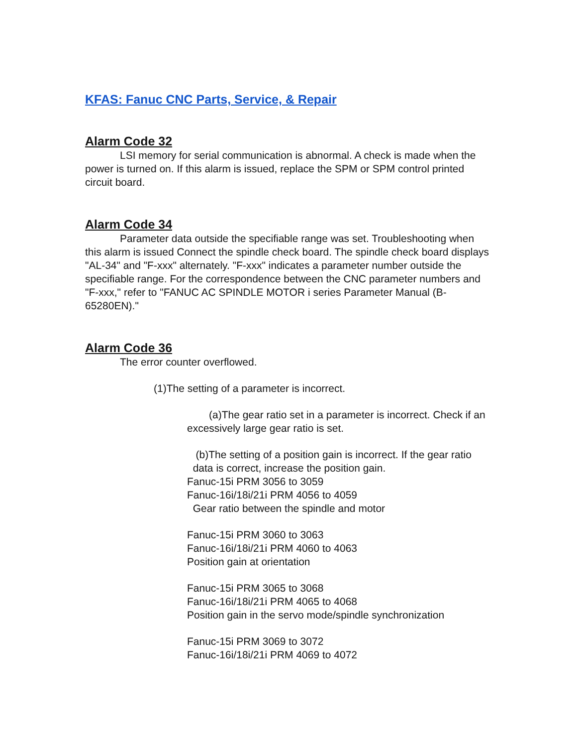KFAS: Fanuc CNC Parts, Service, & Repair
Alarm Code 32
LSI memory for serial communication is abnormal. A check is made when the power is turned on. If this alarm is issued, replace the SPM or SPM control printed circuit board.
Alarm Code 34
Parameter data outside the specifiable range was set. Troubleshooting when this alarm is issued Connect the spindle check board. The spindle check board displays "AL-34" and "F-xxx" alternately. "F-xxx" indicates a parameter number outside the specifiable range. For the correspondence between the CNC parameter numbers and "F-xxx," refer to "FANUC AC SPINDLE MOTOR i series Parameter Manual (B-65280EN)."
Alarm Code 36
The error counter overflowed.
(1)The setting of a parameter is incorrect.
(a)The gear ratio set in a parameter is incorrect. Check if an excessively large gear ratio is set.
(b)The setting of a position gain is incorrect. If the gear ratio
data is correct, increase the position gain.
Fanuc-15i PRM 3056 to 3059
Fanuc-16i/18i/21i PRM 4056 to 4059
Gear ratio between the spindle and motor
Fanuc-15i PRM 3060 to 3063
Fanuc-16i/18i/21i PRM 4060 to 4063
Position gain at orientation
Fanuc-15i PRM 3065 to 3068
Fanuc-16i/18i/21i PRM 4065 to 4068
Position gain in the servo mode/spindle synchronization
Fanuc-15i PRM 3069 to 3072
Fanuc-16i/18i/21i PRM 4069 to 4072